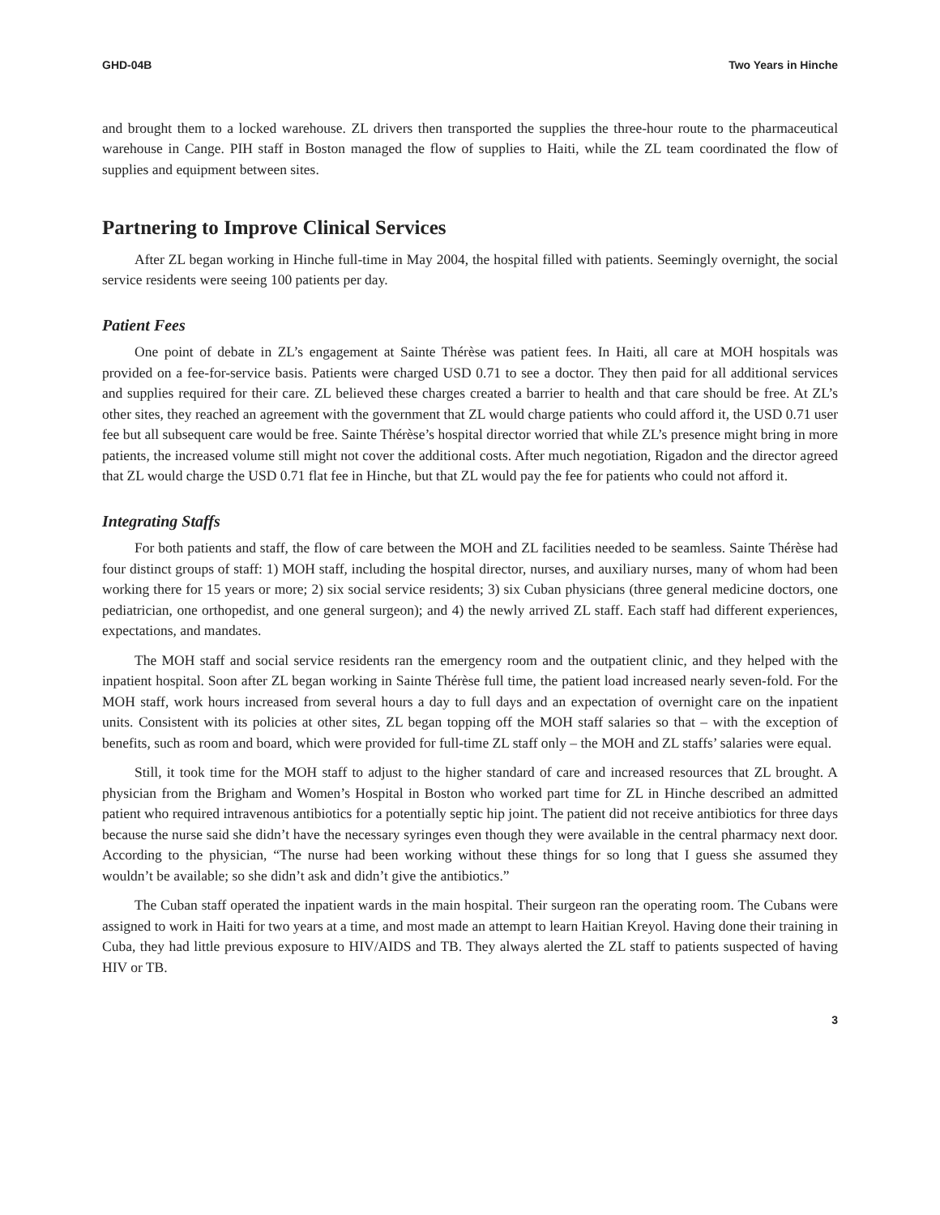GHD-04B Two Years in Hinche
and brought them to a locked warehouse. ZL drivers then transported the supplies the three-hour route to the pharmaceutical warehouse in Cange. PIH staff in Boston managed the flow of supplies to Haiti, while the ZL team coordinated the flow of supplies and equipment between sites.
Partnering to Improve Clinical Services
After ZL began working in Hinche full-time in May 2004, the hospital filled with patients. Seemingly overnight, the social service residents were seeing 100 patients per day.
Patient Fees
One point of debate in ZL’s engagement at Sainte Thérèse was patient fees. In Haiti, all care at MOH hospitals was provided on a fee-for-service basis. Patients were charged USD 0.71 to see a doctor. They then paid for all additional services and supplies required for their care. ZL believed these charges created a barrier to health and that care should be free. At ZL’s other sites, they reached an agreement with the government that ZL would charge patients who could afford it, the USD 0.71 user fee but all subsequent care would be free. Sainte Thérèse’s hospital director worried that while ZL’s presence might bring in more patients, the increased volume still might not cover the additional costs. After much negotiation, Rigadon and the director agreed that ZL would charge the USD 0.71 flat fee in Hinche, but that ZL would pay the fee for patients who could not afford it.
Integrating Staffs
For both patients and staff, the flow of care between the MOH and ZL facilities needed to be seamless. Sainte Thérèse had four distinct groups of staff: 1) MOH staff, including the hospital director, nurses, and auxiliary nurses, many of whom had been working there for 15 years or more; 2) six social service residents; 3) six Cuban physicians (three general medicine doctors, one pediatrician, one orthopedist, and one general surgeon); and 4) the newly arrived ZL staff. Each staff had different experiences, expectations, and mandates.
The MOH staff and social service residents ran the emergency room and the outpatient clinic, and they helped with the inpatient hospital. Soon after ZL began working in Sainte Thérèse full time, the patient load increased nearly seven-fold. For the MOH staff, work hours increased from several hours a day to full days and an expectation of overnight care on the inpatient units. Consistent with its policies at other sites, ZL began topping off the MOH staff salaries so that – with the exception of benefits, such as room and board, which were provided for full-time ZL staff only – the MOH and ZL staffs’ salaries were equal.
Still, it took time for the MOH staff to adjust to the higher standard of care and increased resources that ZL brought. A physician from the Brigham and Women’s Hospital in Boston who worked part time for ZL in Hinche described an admitted patient who required intravenous antibiotics for a potentially septic hip joint. The patient did not receive antibiotics for three days because the nurse said she didn’t have the necessary syringes even though they were available in the central pharmacy next door. According to the physician, “The nurse had been working without these things for so long that I guess she assumed they wouldn’t be available; so she didn’t ask and didn’t give the antibiotics.”
The Cuban staff operated the inpatient wards in the main hospital. Their surgeon ran the operating room. The Cubans were assigned to work in Haiti for two years at a time, and most made an attempt to learn Haitian Kreyol. Having done their training in Cuba, they had little previous exposure to HIV/AIDS and TB. They always alerted the ZL staff to patients suspected of having HIV or TB.
3